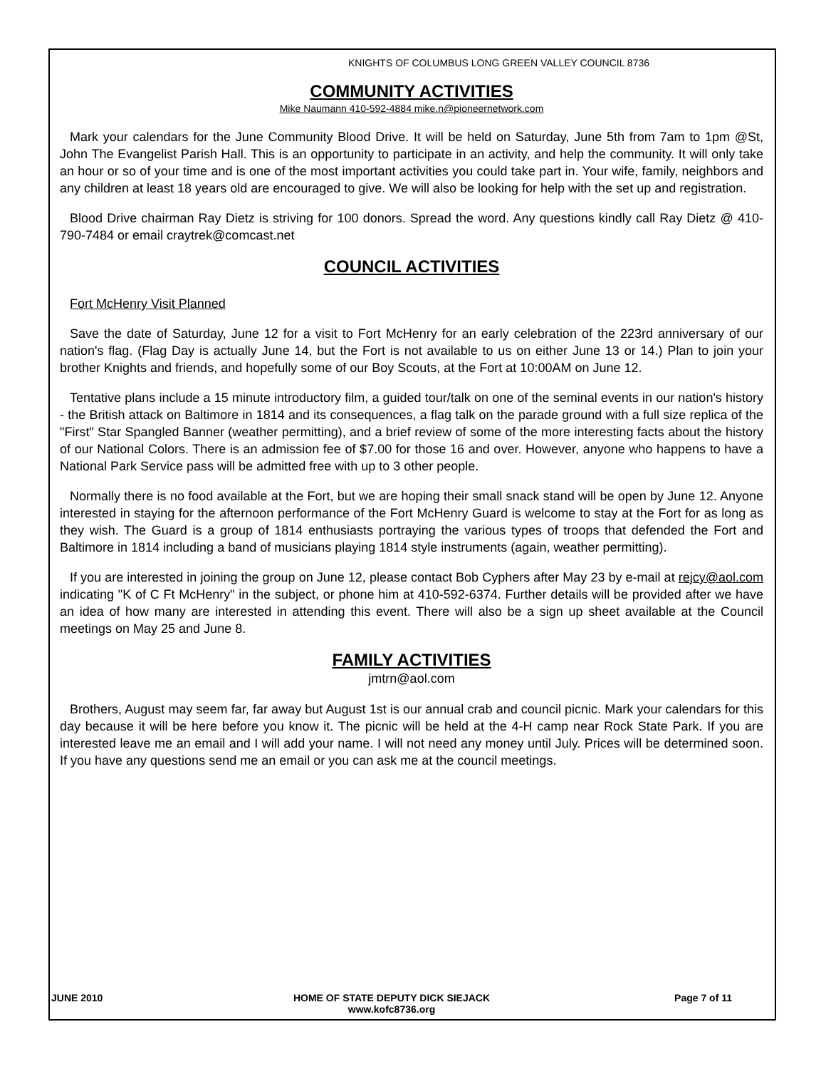KNIGHTS OF COLUMBUS LONG GREEN VALLEY COUNCIL 8736
COMMUNITY ACTIVITIES
Mike Naumann 410-592-4884 mike.n@pioneernetwork.com
Mark your calendars for the June Community Blood Drive. It will be held on Saturday, June 5th from 7am to 1pm @St, John The Evangelist Parish Hall. This is an opportunity to participate in an activity, and help the community. It will only take an hour or so of your time and is one of the most important activities you could take part in. Your wife, family, neighbors and any children at least 18 years old are encouraged to give. We will also be looking for help with the set up and registration.
Blood Drive chairman Ray Dietz is striving for 100 donors. Spread the word. Any questions kindly call Ray Dietz @ 410-790-7484 or email craytrek@comcast.net
COUNCIL ACTIVITIES
Fort McHenry Visit Planned
Save the date of Saturday, June 12 for a visit to Fort McHenry for an early celebration of the 223rd anniversary of our nation's flag. (Flag Day is actually June 14, but the Fort is not available to us on either June 13 or 14.) Plan to join your brother Knights and friends, and hopefully some of our Boy Scouts, at the Fort at 10:00AM on June 12.
Tentative plans include a 15 minute introductory film, a guided tour/talk on one of the seminal events in our nation's history - the British attack on Baltimore in 1814 and its consequences, a flag talk on the parade ground with a full size replica of the "First" Star Spangled Banner (weather permitting), and a brief review of some of the more interesting facts about the history of our National Colors. There is an admission fee of $7.00 for those 16 and over. However, anyone who happens to have a National Park Service pass will be admitted free with up to 3 other people.
Normally there is no food available at the Fort, but we are hoping their small snack stand will be open by June 12. Anyone interested in staying for the afternoon performance of the Fort McHenry Guard is welcome to stay at the Fort for as long as they wish. The Guard is a group of 1814 enthusiasts portraying the various types of troops that defended the Fort and Baltimore in 1814 including a band of musicians playing 1814 style instruments (again, weather permitting).
If you are interested in joining the group on June 12, please contact Bob Cyphers after May 23 by e-mail at rejcy@aol.com indicating "K of C Ft McHenry" in the subject, or phone him at 410-592-6374. Further details will be provided after we have an idea of how many are interested in attending this event. There will also be a sign up sheet available at the Council meetings on May 25 and June 8.
FAMILY ACTIVITIES
jmtrn@aol.com
Brothers, August may seem far, far away but August 1st is our annual crab and council picnic. Mark your calendars for this day because it will be here before you know it. The picnic will be held at the 4-H camp near Rock State Park. If you are interested leave me an email and I will add your name. I will not need any money until July. Prices will be determined soon. If you have any questions send me an email or you can ask me at the council meetings.
JUNE 2010 HOME OF STATE DEPUTY DICK SIEJACK
www.kofc8736.org
Page 7 of 11